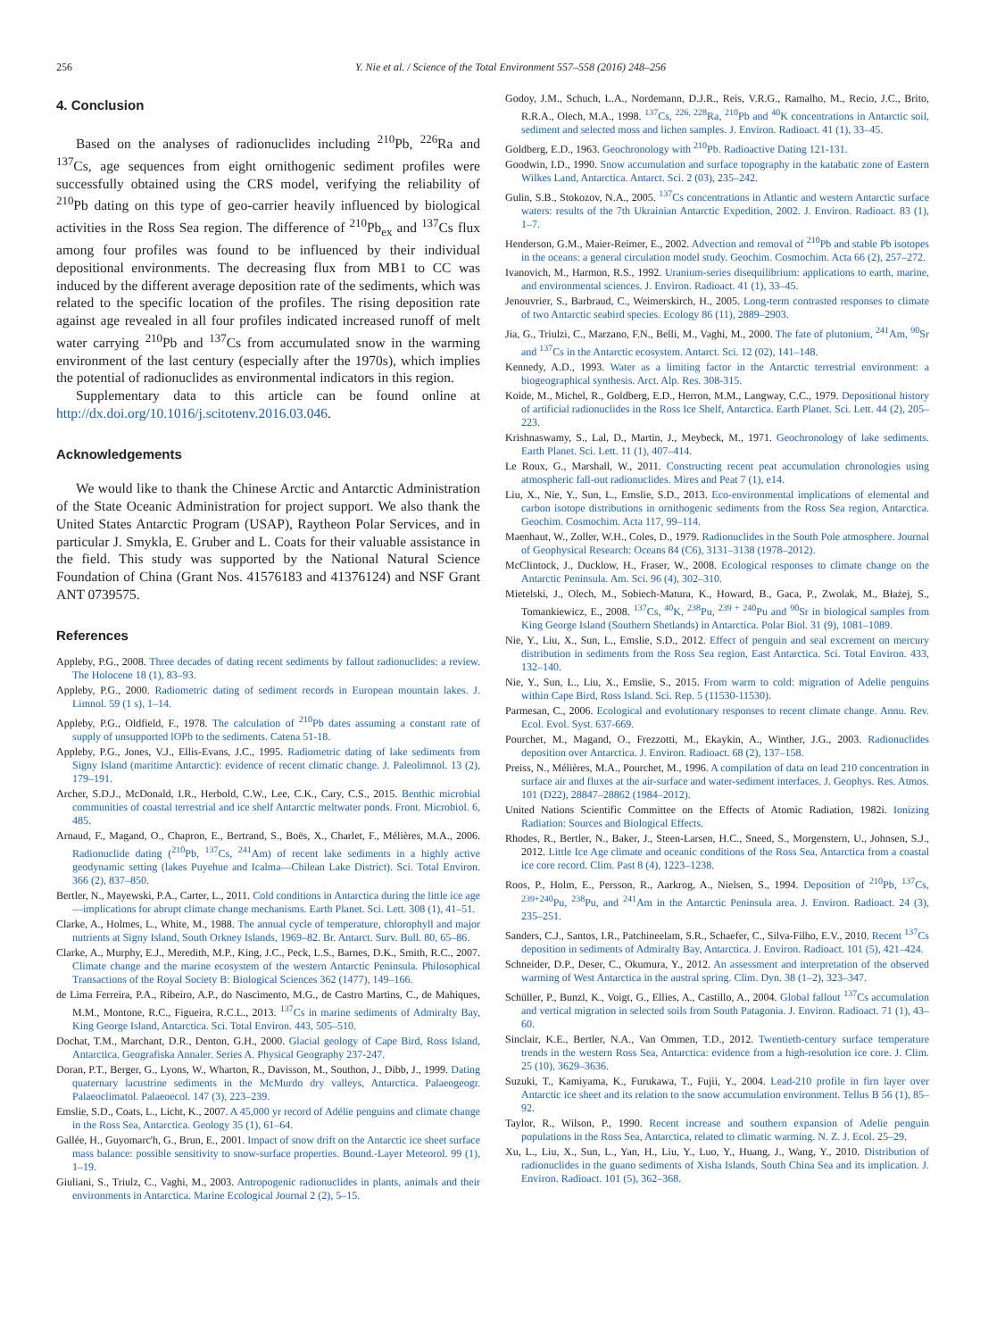256 Y. Nie et al. / Science of the Total Environment 557–558 (2016) 248–256
4. Conclusion
Based on the analyses of radionuclides including <sup>210</sup>Pb, <sup>226</sup>Ra and <sup>137</sup>Cs, age sequences from eight ornithogenic sediment profiles were successfully obtained using the CRS model, verifying the reliability of <sup>210</sup>Pb dating on this type of geo-carrier heavily influenced by biological activities in the Ross Sea region. The difference of <sup>210</sup>Pb<sub>ex</sub> and <sup>137</sup>Cs flux among four profiles was found to be influenced by their individual depositional environments. The decreasing flux from MB1 to CC was induced by the different average deposition rate of the sediments, which was related to the specific location of the profiles. The rising deposition rate against age revealed in all four profiles indicated increased runoff of melt water carrying <sup>210</sup>Pb and <sup>137</sup>Cs from accumulated snow in the warming environment of the last century (especially after the 1970s), which implies the potential of radionuclides as environmental indicators in this region.
Supplementary data to this article can be found online at http://dx.doi.org/10.1016/j.scitotenv.2016.03.046.
Acknowledgements
We would like to thank the Chinese Arctic and Antarctic Administration of the State Oceanic Administration for project support. We also thank the United States Antarctic Program (USAP), Raytheon Polar Services, and in particular J. Smykla, E. Gruber and L. Coats for their valuable assistance in the field. This study was supported by the National Natural Science Foundation of China (Grant Nos. 41576183 and 41376124) and NSF Grant ANT 0739575.
References
Appleby, P.G., 2008. Three decades of dating recent sediments by fallout radionuclides: a review. The Holocene 18 (1), 83–93.
Appleby, P.G., 2000. Radiometric dating of sediment records in European mountain lakes. J. Limnol. 59 (1 s), 1–14.
Appleby, P.G., Oldfield, F., 1978. The calculation of <sup>210</sup>Pb dates assuming a constant rate of supply of unsupported lOPb to the sediments. Catena 51-18.
Appleby, P.G., Jones, V.J., Ellis-Evans, J.C., 1995. Radiometric dating of lake sediments from Signy Island (maritime Antarctic): evidence of recent climatic change. J. Paleolimnol. 13 (2), 179–191.
Archer, S.D.J., McDonald, I.R., Herbold, C.W., Lee, C.K., Cary, C.S., 2015. Benthic microbial communities of coastal terrestrial and ice shelf Antarctic meltwater ponds. Front. Microbiol. 6, 485.
Arnaud, F., Magand, O., Chapron, E., Bertrand, S., Boës, X., Charlet, F., Mélières, M.A., 2006. Radionuclide dating (<sup>210</sup>Pb, <sup>137</sup>Cs, <sup>241</sup>Am) of recent lake sediments in a highly active geodynamic setting (lakes Puyehue and Icalma—Chilean Lake District). Sci. Total Environ. 366 (2), 837–850.
Bertler, N., Mayewski, P.A., Carter, L., 2011. Cold conditions in Antarctica during the little ice age—implications for abrupt climate change mechanisms. Earth Planet. Sci. Lett. 308 (1), 41–51.
Clarke, A., Holmes, L., White, M., 1988. The annual cycle of temperature, chlorophyll and major nutrients at Signy Island, South Orkney Islands, 1969–82. Br. Antarct. Surv. Bull. 80, 65–86.
Clarke, A., Murphy, E.J., Meredith, M.P., King, J.C., Peck, L.S., Barnes, D.K., Smith, R.C., 2007. Climate change and the marine ecosystem of the western Antarctic Peninsula. Philosophical Transactions of the Royal Society B: Biological Sciences 362 (1477), 149–166.
de Lima Ferreira, P.A., Ribeiro, A.P., do Nascimento, M.G., de Castro Martins, C., de Mahiques, M.M., Montone, R.C., Figueira, R.C.L., 2013. <sup>137</sup>Cs in marine sediments of Admiralty Bay, King George Island, Antarctica. Sci. Total Environ. 443, 505–510.
Dochat, T.M., Marchant, D.R., Denton, G.H., 2000. Glacial geology of Cape Bird, Ross Island, Antarctica. Geografiska Annaler. Series A. Physical Geography 237-247.
Doran, P.T., Berger, G., Lyons, W., Wharton, R., Davisson, M., Southon, J., Dibb, J., 1999. Dating quaternary lacustrine sediments in the McMurdo dry valleys, Antarctica. Palaeogeogr. Palaeoclimatol. Palaeoecol. 147 (3), 223–239.
Emslie, S.D., Coats, L., Licht, K., 2007. A 45,000 yr record of Adélie penguins and climate change in the Ross Sea, Antarctica. Geology 35 (1), 61–64.
Gallée, H., Guyomarc'h, G., Brun, E., 2001. Impact of snow drift on the Antarctic ice sheet surface mass balance: possible sensitivity to snow-surface properties. Bound.-Layer Meteorol. 99 (1), 1–19.
Giuliani, S., Triulz, C., Vaghi, M., 2003. Antropogenic radionuclides in plants, animals and their environments in Antarctica. Marine Ecological Journal 2 (2), 5–15.
Godoy, J.M., Schuch, L.A., Nordemann, D.J.R., Reis, V.R.G., Ramalho, M., Recio, J.C., Brito, R.R.A., Olech, M.A., 1998. <sup>137</sup>Cs, <sup>226, 228</sup>Ra, <sup>210</sup>Pb and <sup>40</sup>K concentrations in Antarctic soil, sediment and selected moss and lichen samples. J. Environ. Radioact. 41 (1), 33–45.
Goldberg, E.D., 1963. Geochronology with <sup>210</sup>Pb. Radioactive Dating 121-131.
Goodwin, I.D., 1990. Snow accumulation and surface topography in the katabatic zone of Eastern Wilkes Land, Antarctica. Antarct. Sci. 2 (03), 235–242.
Gulin, S.B., Stokozov, N.A., 2005. <sup>137</sup>Cs concentrations in Atlantic and western Antarctic surface waters: results of the 7th Ukrainian Antarctic Expedition, 2002. J. Environ. Radioact. 83 (1), 1–7.
Henderson, G.M., Maier-Reimer, E., 2002. Advection and removal of <sup>210</sup>Pb and stable Pb isotopes in the oceans: a general circulation model study. Geochim. Cosmochim. Acta 66 (2), 257–272.
Ivanovich, M., Harmon, R.S., 1992. Uranium-series disequilibrium: applications to earth, marine, and environmental sciences. J. Environ. Radioact. 41 (1), 33–45.
Jenouvrier, S., Barbraud, C., Weimerskirch, H., 2005. Long-term contrasted responses to climate of two Antarctic seabird species. Ecology 86 (11), 2889–2903.
Jia, G., Triulzi, C., Marzano, F.N., Belli, M., Vaghi, M., 2000. The fate of plutonium, <sup>241</sup>Am, <sup>90</sup>Sr and <sup>137</sup>Cs in the Antarctic ecosystem. Antarct. Sci. 12 (02), 141–148.
Kennedy, A.D., 1993. Water as a limiting factor in the Antarctic terrestrial environment: a biogeographical synthesis. Arct. Alp. Res. 308-315.
Koide, M., Michel, R., Goldberg, E.D., Herron, M.M., Langway, C.C., 1979. Depositional history of artificial radionuclides in the Ross Ice Shelf, Antarctica. Earth Planet. Sci. Lett. 44 (2), 205–223.
Krishnaswamy, S., Lal, D., Martin, J., Meybeck, M., 1971. Geochronology of lake sediments. Earth Planet. Sci. Lett. 11 (1), 407–414.
Le Roux, G., Marshall, W., 2011. Constructing recent peat accumulation chronologies using atmospheric fall-out radionuclides. Mires and Peat 7 (1), e14.
Liu, X., Nie, Y., Sun, L., Emslie, S.D., 2013. Eco-environmental implications of elemental and carbon isotope distributions in ornithogenic sediments from the Ross Sea region, Antarctica. Geochim. Cosmochim. Acta 117, 99–114.
Maenhaut, W., Zoller, W.H., Coles, D., 1979. Radionuclides in the South Pole atmosphere. Journal of Geophysical Research: Oceans 84 (C6), 3131–3138 (1978–2012).
McClintock, J., Ducklow, H., Fraser, W., 2008. Ecological responses to climate change on the Antarctic Peninsula. Am. Sci. 96 (4), 302–310.
Mietelski, J., Olech, M., Sobiech-Matura, K., Howard, B., Gaca, P., Zwolak, M., Błażej, S., Tomankiewicz, E., 2008. <sup>137</sup>Cs, <sup>40</sup>K, <sup>238</sup>Pu, <sup>239 + 240</sup>Pu and <sup>90</sup>Sr in biological samples from King George Island (Southern Shetlands) in Antarctica. Polar Biol. 31 (9), 1081–1089.
Nie, Y., Liu, X., Sun, L., Emslie, S.D., 2012. Effect of penguin and seal excrement on mercury distribution in sediments from the Ross Sea region, East Antarctica. Sci. Total Environ. 433, 132–140.
Nie, Y., Sun, L., Liu, X., Emslie, S., 2015. From warm to cold: migration of Adelie penguins within Cape Bird, Ross Island. Sci. Rep. 5 (11530-11530).
Parmesan, C., 2006. Ecological and evolutionary responses to recent climate change. Annu. Rev. Ecol. Evol. Syst. 637-669.
Pourchet, M., Magand, O., Frezzotti, M., Ekaykin, A., Winther, J.G., 2003. Radionuclides deposition over Antarctica. J. Environ. Radioact. 68 (2), 137–158.
Preiss, N., Mélières, M.A., Pourchet, M., 1996. A compilation of data on lead 210 concentration in surface air and fluxes at the air-surface and water-sediment interfaces. J. Geophys. Res. Atmos. 101 (D22), 28847–28862 (1984–2012).
United Nations Scientific Committee on the Effects of Atomic Radiation, 1982i. Ionizing Radiation: Sources and Biological Effects.
Rhodes, R., Bertler, N., Baker, J., Steen-Larsen, H.C., Sneed, S., Morgenstern, U., Johnsen, S.J., 2012. Little Ice Age climate and oceanic conditions of the Ross Sea, Antarctica from a coastal ice core record. Clim. Past 8 (4), 1223–1238.
Roos, P., Holm, E., Persson, R., Aarkrog, A., Nielsen, S., 1994. Deposition of <sup>210</sup>Pb, <sup>137</sup>Cs, <sup>239+240</sup>Pu, <sup>238</sup>Pu, and <sup>241</sup>Am in the Antarctic Peninsula area. J. Environ. Radioact. 24 (3), 235–251.
Sanders, C.J., Santos, I.R., Patchineelam, S.R., Schaefer, C., Silva-Filho, E.V., 2010. Recent <sup>137</sup>Cs deposition in sediments of Admiralty Bay, Antarctica. J. Environ. Radioact. 101 (5), 421–424.
Schneider, D.P., Deser, C., Okumura, Y., 2012. An assessment and interpretation of the observed warming of West Antarctica in the austral spring. Clim. Dyn. 38 (1–2), 323–347.
Schüller, P., Bunzl, K., Voigt, G., Ellies, A., Castillo, A., 2004. Global fallout <sup>137</sup>Cs accumulation and vertical migration in selected soils from South Patagonia. J. Environ. Radioact. 71 (1), 43–60.
Sinclair, K.E., Bertler, N.A., Van Ommen, T.D., 2012. Twentieth-century surface temperature trends in the western Ross Sea, Antarctica: evidence from a high-resolution ice core. J. Clim. 25 (10), 3629–3636.
Suzuki, T., Kamiyama, K., Furukawa, T., Fujii, Y., 2004. Lead-210 profile in firn layer over Antarctic ice sheet and its relation to the snow accumulation environment. Tellus B 56 (1), 85–92.
Taylor, R., Wilson, P., 1990. Recent increase and southern expansion of Adelie penguin populations in the Ross Sea, Antarctica, related to climatic warming. N. Z. J. Ecol. 25–29.
Xu, L., Liu, X., Sun, L., Yan, H., Liu, Y., Luo, Y., Huang, J., Wang, Y., 2010. Distribution of radionuclides in the guano sediments of Xisha Islands, South China Sea and its implication. J. Environ. Radioact. 101 (5), 362–368.